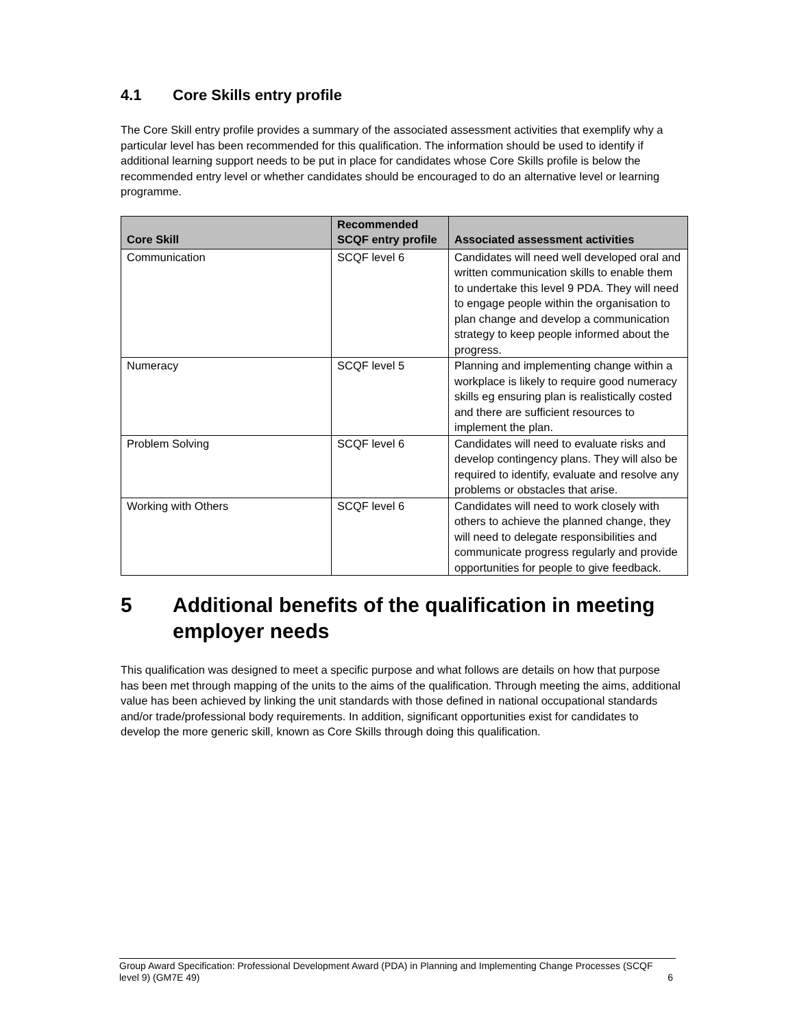4.1 Core Skills entry profile
The Core Skill entry profile provides a summary of the associated assessment activities that exemplify why a particular level has been recommended for this qualification. The information should be used to identify if additional learning support needs to be put in place for candidates whose Core Skills profile is below the recommended entry level or whether candidates should be encouraged to do an alternative level or learning programme.
| Core Skill | Recommended SCQF entry profile | Associated assessment activities |
| --- | --- | --- |
| Communication | SCQF level 6 | Candidates will need well developed oral and written communication skills to enable them to undertake this level 9 PDA. They will need to engage people within the organisation to plan change and develop a communication strategy to keep people informed about the progress. |
| Numeracy | SCQF level 5 | Planning and implementing change within a workplace is likely to require good numeracy skills eg ensuring plan is realistically costed and there are sufficient resources to implement the plan. |
| Problem Solving | SCQF level 6 | Candidates will need to evaluate risks and develop contingency plans. They will also be required to identify, evaluate and resolve any problems or obstacles that arise. |
| Working with Others | SCQF level 6 | Candidates will need to work closely with others to achieve the planned change, they will need to delegate responsibilities and communicate progress regularly and provide opportunities for people to give feedback. |
5 Additional benefits of the qualification in meeting employer needs
This qualification was designed to meet a specific purpose and what follows are details on how that purpose has been met through mapping of the units to the aims of the qualification. Through meeting the aims, additional value has been achieved by linking the unit standards with those defined in national occupational standards and/or trade/professional body requirements. In addition, significant opportunities exist for candidates to develop the more generic skill, known as Core Skills through doing this qualification.
Group Award Specification: Professional Development Award (PDA) in Planning and Implementing Change Processes (SCQF level 9) (GM7E 49)
6